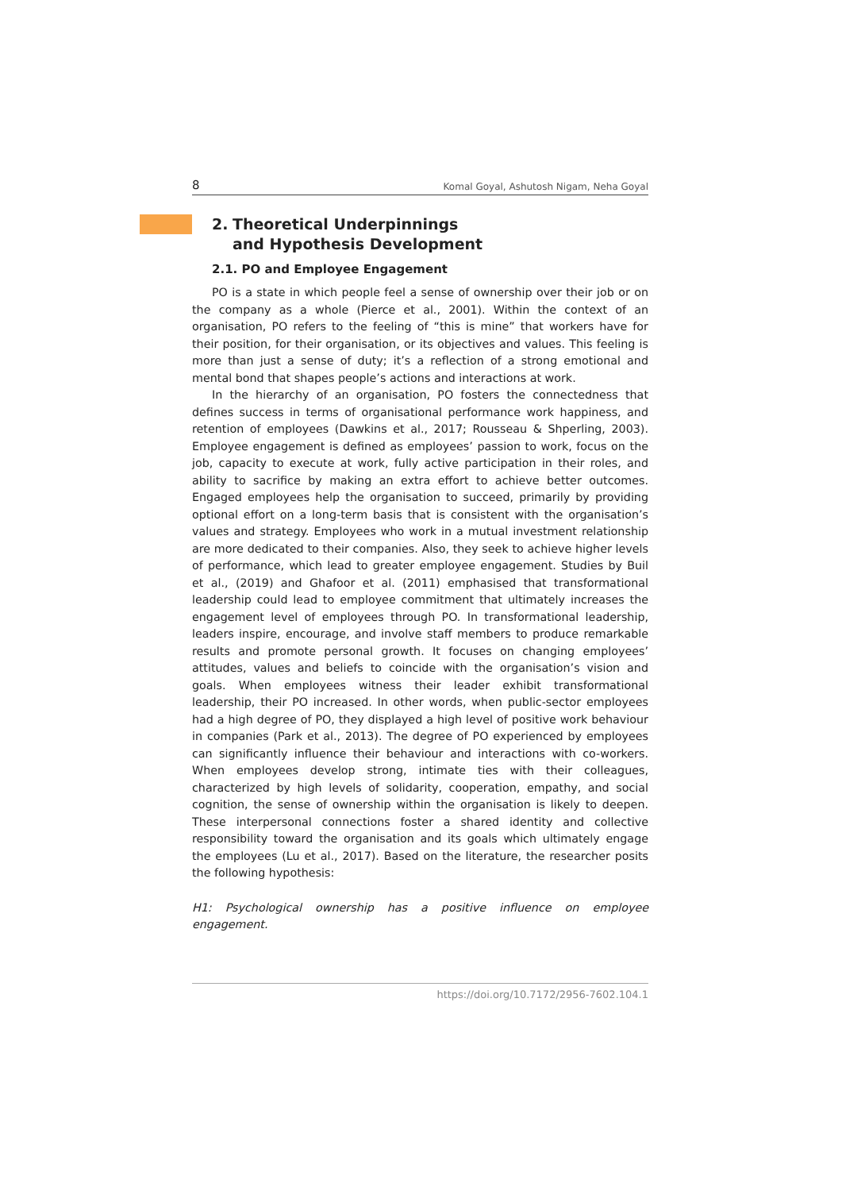8 Komal Goyal, Ashutosh Nigam, Neha Goyal
2. Theoretical Underpinnings
and Hypothesis Development
2.1. PO and Employee Engagement
PO is a state in which people feel a sense of ownership over their job or on the company as a whole (Pierce et al., 2001). Within the context of an organisation, PO refers to the feeling of “this is mine” that workers have for their position, for their organisation, or its objectives and values. This feeling is more than just a sense of duty; it’s a reflection of a strong emotional and mental bond that shapes people’s actions and interactions at work.
In the hierarchy of an organisation, PO fosters the connectedness that defines success in terms of organisational performance work happiness, and retention of employees (Dawkins et al., 2017; Rousseau & Shperling, 2003). Employee engagement is defined as employees’ passion to work, focus on the job, capacity to execute at work, fully active participation in their roles, and ability to sacrifice by making an extra effort to achieve better outcomes. Engaged employees help the organisation to succeed, primarily by providing optional effort on a long-term basis that is consistent with the organisation’s values and strategy. Employees who work in a mutual investment relationship are more dedicated to their companies. Also, they seek to achieve higher levels of performance, which lead to greater employee engagement. Studies by Buil et al., (2019) and Ghafoor et al. (2011) emphasised that transformational leadership could lead to employee commitment that ultimately increases the engagement level of employees through PO. In transformational leadership, leaders inspire, encourage, and involve staff members to produce remarkable results and promote personal growth. It focuses on changing employees’ attitudes, values and beliefs to coincide with the organisation’s vision and goals. When employees witness their leader exhibit transformational leadership, their PO increased. In other words, when public-sector employees had a high degree of PO, they displayed a high level of positive work behaviour in companies (Park et al., 2013). The degree of PO experienced by employees can significantly influence their behaviour and interactions with co-workers. When employees develop strong, intimate ties with their colleagues, characterized by high levels of solidarity, cooperation, empathy, and social cognition, the sense of ownership within the organisation is likely to deepen. These interpersonal connections foster a shared identity and collective responsibility toward the organisation and its goals which ultimately engage the employees (Lu et al., 2017). Based on the literature, the researcher posits the following hypothesis:
H1: Psychological ownership has a positive influence on employee engagement.
https://doi.org/10.7172/2956-7602.104.1